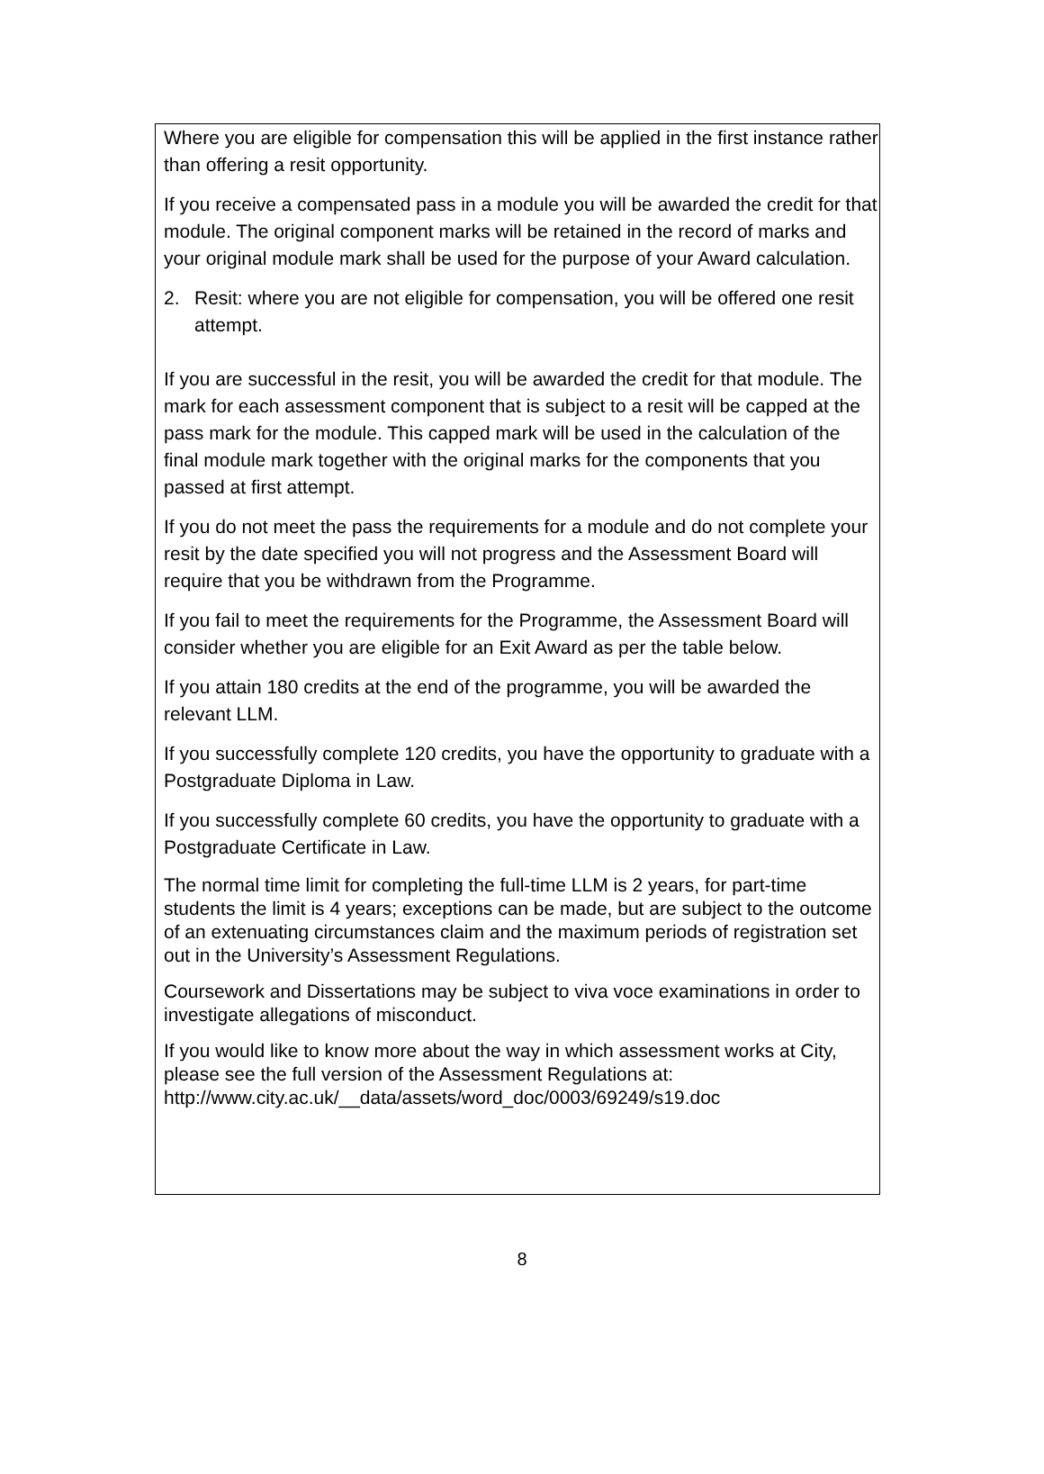Where you are eligible for compensation this will be applied in the first instance rather than offering a resit opportunity.
If you receive a compensated pass in a module you will be awarded the credit for that module. The original component marks will be retained in the record of marks and your original module mark shall be used for the purpose of your Award calculation.
2. Resit: where you are not eligible for compensation, you will be offered one resit attempt.
If you are successful in the resit, you will be awarded the credit for that module. The mark for each assessment component that is subject to a resit will be capped at the pass mark for the module. This capped mark will be used in the calculation of the final module mark together with the original marks for the components that you passed at first attempt.
If you do not meet the pass the requirements for a module and do not complete your resit by the date specified you will not progress and the Assessment Board will require that you be withdrawn from the Programme.
If you fail to meet the requirements for the Programme, the Assessment Board will consider whether you are eligible for an Exit Award as per the table below.
If you attain 180 credits at the end of the programme, you will be awarded the relevant LLM.
If you successfully complete 120 credits, you have the opportunity to graduate with a Postgraduate Diploma in Law.
If you successfully complete 60 credits, you have the opportunity to graduate with a Postgraduate Certificate in Law.
The normal time limit for completing the full-time LLM is 2 years, for part-time students the limit is 4 years; exceptions can be made, but are subject to the outcome of an extenuating circumstances claim and the maximum periods of registration set out in the University’s Assessment Regulations.
Coursework and Dissertations may be subject to viva voce examinations in order to investigate allegations of misconduct.
If you would like to know more about the way in which assessment works at City, please see the full version of the Assessment Regulations at: http://www.city.ac.uk/__data/assets/word_doc/0003/69249/s19.doc
8